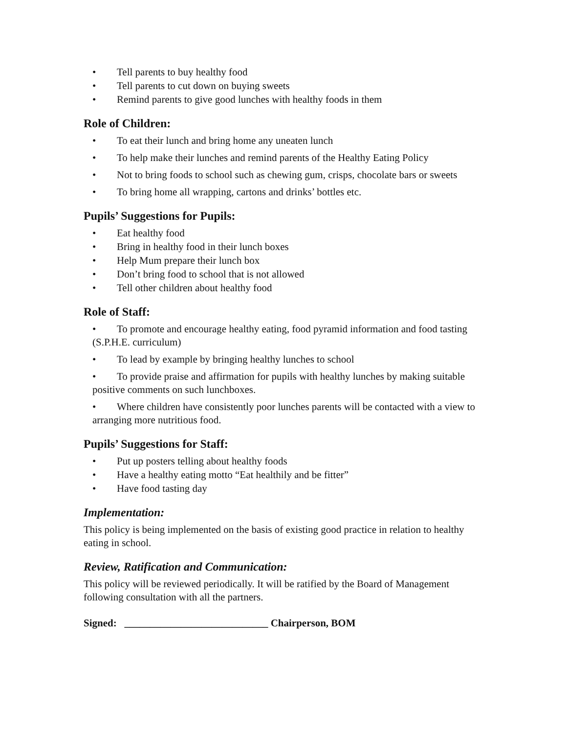• Tell parents to buy healthy food
• Tell parents to cut down on buying sweets
• Remind parents to give good lunches with healthy foods in them
Role of Children:
• To eat their lunch and bring home any uneaten lunch
• To help make their lunches and remind parents of the Healthy Eating Policy
• Not to bring foods to school such as chewing gum, crisps, chocolate bars or sweets
• To bring home all wrapping, cartons and drinks’ bottles etc.
Pupils’ Suggestions for Pupils:
• Eat healthy food
• Bring in healthy food in their lunch boxes
• Help Mum prepare their lunch box
• Don’t bring food to school that is not allowed
• Tell other children about healthy food
Role of Staff:
• To promote and encourage healthy eating, food pyramid information and food tasting (S.P.H.E. curriculum)
• To lead by example by bringing healthy lunches to school
• To provide praise and affirmation for pupils with healthy lunches by making suitable positive comments on such lunchboxes.
• Where children have consistently poor lunches parents will be contacted with a view to arranging more nutritious food.
Pupils’ Suggestions for Staff:
• Put up posters telling about healthy foods
• Have a healthy eating motto “Eat healthily and be fitter”
• Have food tasting day
Implementation:
This policy is being implemented on the basis of existing good practice in relation to healthy eating in school.
Review, Ratification and Communication:
This policy will be reviewed periodically. It will be ratified by the Board of Management following consultation with all the partners.
Signed: ____________________________ Chairperson, BOM